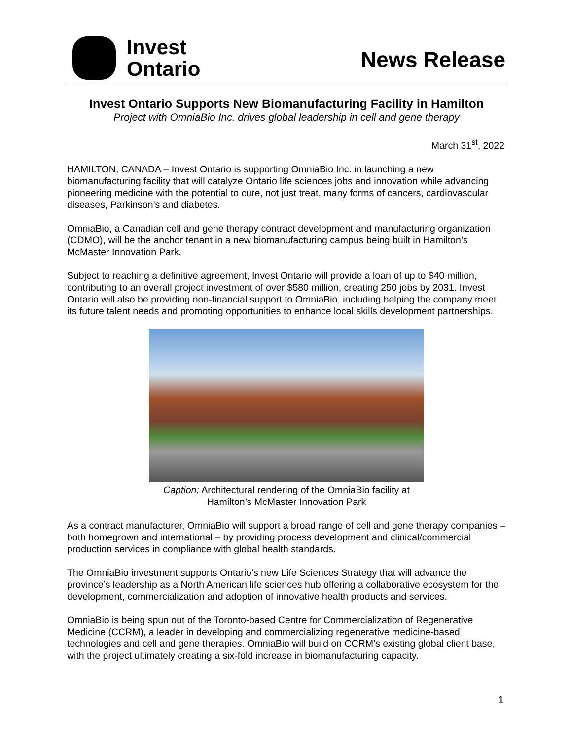Invest
Ontario
News Release
Invest Ontario Supports New Biomanufacturing Facility in Hamilton
Project with OmniaBio Inc. drives global leadership in cell and gene therapy
March 31<sup>st</sup>, 2022
HAMILTON, CANADA – Invest Ontario is supporting OmniaBio Inc. in launching a new biomanufacturing facility that will catalyze Ontario life sciences jobs and innovation while advancing pioneering medicine with the potential to cure, not just treat, many forms of cancers, cardiovascular diseases, Parkinson’s and diabetes.
OmniaBio, a Canadian cell and gene therapy contract development and manufacturing organization (CDMO), will be the anchor tenant in a new biomanufacturing campus being built in Hamilton’s McMaster Innovation Park.
Subject to reaching a definitive agreement, Invest Ontario will provide a loan of up to $40 million, contributing to an overall project investment of over $580 million, creating 250 jobs by 2031. Invest Ontario will also be providing non-financial support to OmniaBio, including helping the company meet its future talent needs and promoting opportunities to enhance local skills development partnerships.
Caption: Architectural rendering of the OmniaBio facility at
Hamilton’s McMaster Innovation Park
As a contract manufacturer, OmniaBio will support a broad range of cell and gene therapy companies – both homegrown and international – by providing process development and clinical/commercial production services in compliance with global health standards.
The OmniaBio investment supports Ontario’s new Life Sciences Strategy that will advance the province’s leadership as a North American life sciences hub offering a collaborative ecosystem for the development, commercialization and adoption of innovative health products and services.
OmniaBio is being spun out of the Toronto-based Centre for Commercialization of Regenerative Medicine (CCRM), a leader in developing and commercializing regenerative medicine-based technologies and cell and gene therapies. OmniaBio will build on CCRM’s existing global client base, with the project ultimately creating a six-fold increase in biomanufacturing capacity.
1